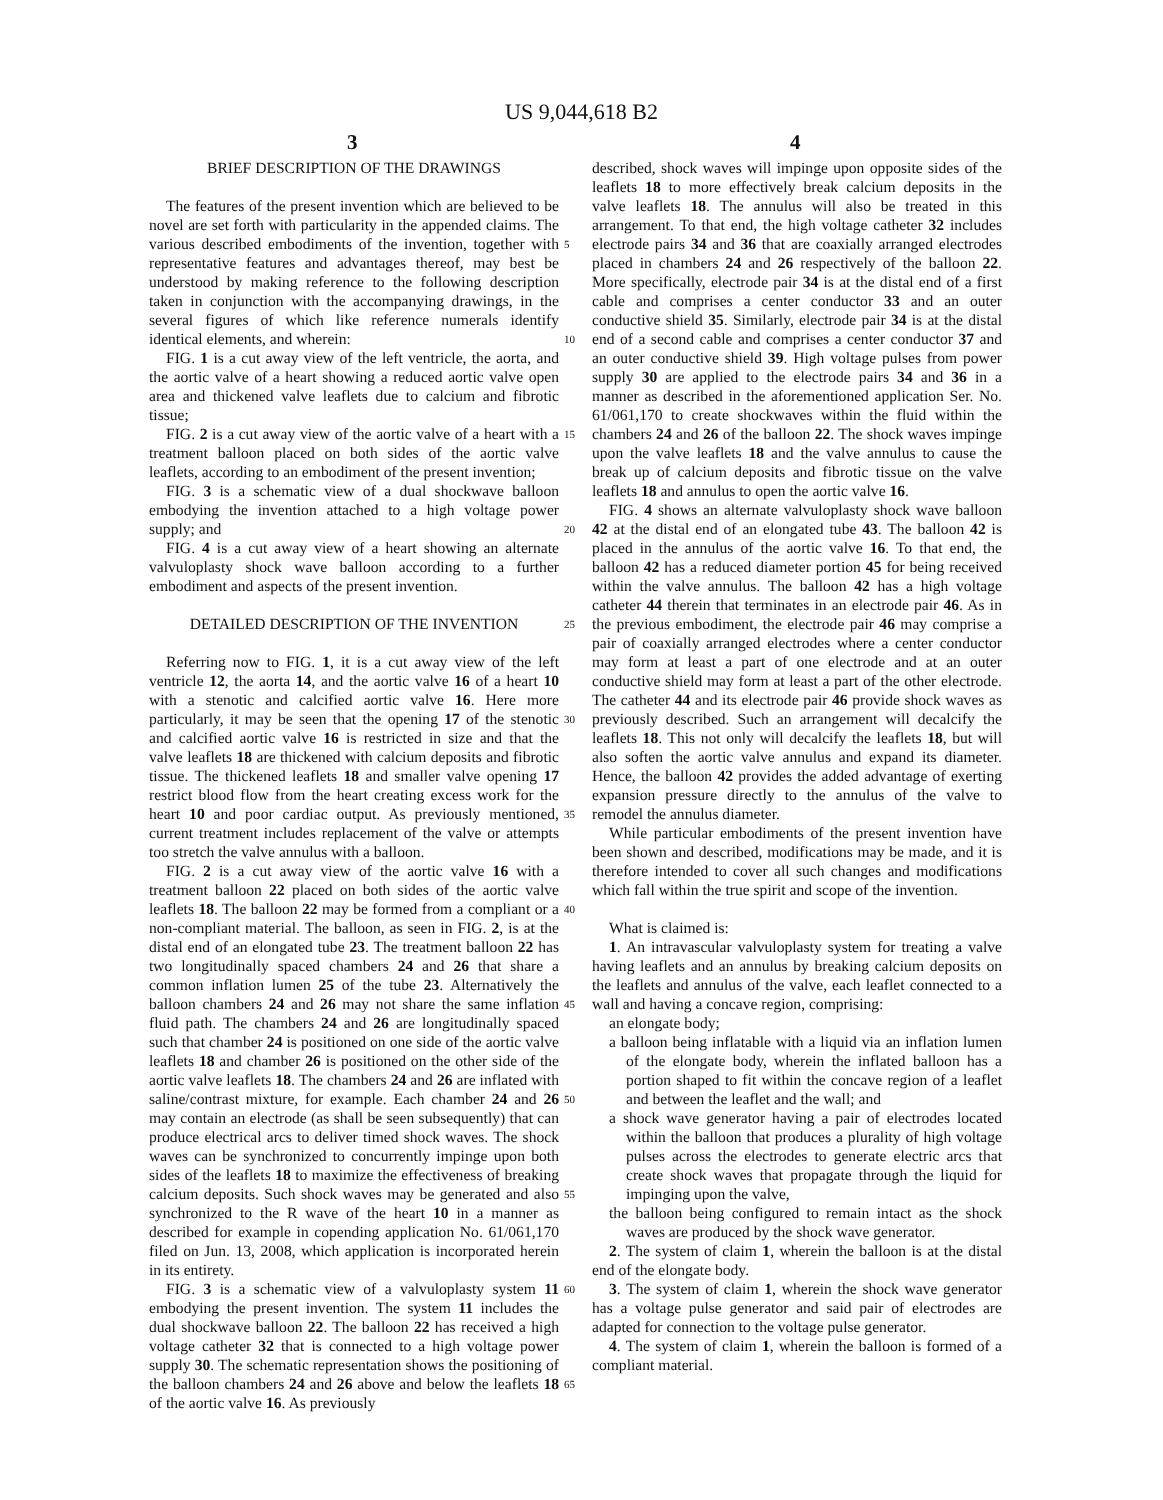US 9,044,618 B2
3 4
BRIEF DESCRIPTION OF THE DRAWINGS
The features of the present invention which are believed to be novel are set forth with particularity in the appended claims. The various described embodiments of the invention, together with representative features and advantages thereof, may best be understood by making reference to the following description taken in conjunction with the accompanying drawings, in the several figures of which like reference numerals identify identical elements, and wherein:
FIG. 1 is a cut away view of the left ventricle, the aorta, and the aortic valve of a heart showing a reduced aortic valve open area and thickened valve leaflets due to calcium and fibrotic tissue;
FIG. 2 is a cut away view of the aortic valve of a heart with a treatment balloon placed on both sides of the aortic valve leaflets, according to an embodiment of the present invention;
FIG. 3 is a schematic view of a dual shockwave balloon embodying the invention attached to a high voltage power supply; and
FIG. 4 is a cut away view of a heart showing an alternate valvuloplasty shock wave balloon according to a further embodiment and aspects of the present invention.
DETAILED DESCRIPTION OF THE INVENTION
Referring now to FIG. 1, it is a cut away view of the left ventricle 12, the aorta 14, and the aortic valve 16 of a heart 10 with a stenotic and calcified aortic valve 16. Here more particularly, it may be seen that the opening 17 of the stenotic and calcified aortic valve 16 is restricted in size and that the valve leaflets 18 are thickened with calcium deposits and fibrotic tissue. The thickened leaflets 18 and smaller valve opening 17 restrict blood flow from the heart creating excess work for the heart 10 and poor cardiac output. As previously mentioned, current treatment includes replacement of the valve or attempts too stretch the valve annulus with a balloon.
FIG. 2 is a cut away view of the aortic valve 16 with a treatment balloon 22 placed on both sides of the aortic valve leaflets 18. The balloon 22 may be formed from a compliant or a non-compliant material. The balloon, as seen in FIG. 2, is at the distal end of an elongated tube 23. The treatment balloon 22 has two longitudinally spaced chambers 24 and 26 that share a common inflation lumen 25 of the tube 23. Alternatively the balloon chambers 24 and 26 may not share the same inflation fluid path. The chambers 24 and 26 are longitudinally spaced such that chamber 24 is positioned on one side of the aortic valve leaflets 18 and chamber 26 is positioned on the other side of the aortic valve leaflets 18. The chambers 24 and 26 are inflated with saline/contrast mixture, for example. Each chamber 24 and 26 may contain an electrode (as shall be seen subsequently) that can produce electrical arcs to deliver timed shock waves. The shock waves can be synchronized to concurrently impinge upon both sides of the leaflets 18 to maximize the effectiveness of breaking calcium deposits. Such shock waves may be generated and also synchronized to the R wave of the heart 10 in a manner as described for example in copending application No. 61/061,170 filed on Jun. 13, 2008, which application is incorporated herein in its entirety.
FIG. 3 is a schematic view of a valvuloplasty system 11 embodying the present invention. The system 11 includes the dual shockwave balloon 22. The balloon 22 has received a high voltage catheter 32 that is connected to a high voltage power supply 30. The schematic representation shows the positioning of the balloon chambers 24 and 26 above and below the leaflets 18 of the aortic valve 16. As previously
5
10
15
20
25
30
35
40
45
50
55
60
65
described, shock waves will impinge upon opposite sides of the leaflets 18 to more effectively break calcium deposits in the valve leaflets 18. The annulus will also be treated in this arrangement. To that end, the high voltage catheter 32 includes electrode pairs 34 and 36 that are coaxially arranged electrodes placed in chambers 24 and 26 respectively of the balloon 22. More specifically, electrode pair 34 is at the distal end of a first cable and comprises a center conductor 33 and an outer conductive shield 35. Similarly, electrode pair 34 is at the distal end of a second cable and comprises a center conductor 37 and an outer conductive shield 39. High voltage pulses from power supply 30 are applied to the electrode pairs 34 and 36 in a manner as described in the aforementioned application Ser. No. 61/061,170 to create shockwaves within the fluid within the chambers 24 and 26 of the balloon 22. The shock waves impinge upon the valve leaflets 18 and the valve annulus to cause the break up of calcium deposits and fibrotic tissue on the valve leaflets 18 and annulus to open the aortic valve 16.
FIG. 4 shows an alternate valvuloplasty shock wave balloon 42 at the distal end of an elongated tube 43. The balloon 42 is placed in the annulus of the aortic valve 16. To that end, the balloon 42 has a reduced diameter portion 45 for being received within the valve annulus. The balloon 42 has a high voltage catheter 44 therein that terminates in an electrode pair 46. As in the previous embodiment, the electrode pair 46 may comprise a pair of coaxially arranged electrodes where a center conductor may form at least a part of one electrode and at an outer conductive shield may form at least a part of the other electrode. The catheter 44 and its electrode pair 46 provide shock waves as previously described. Such an arrangement will decalcify the leaflets 18. This not only will decalcify the leaflets 18, but will also soften the aortic valve annulus and expand its diameter. Hence, the balloon 42 provides the added advantage of exerting expansion pressure directly to the annulus of the valve to remodel the annulus diameter.
While particular embodiments of the present invention have been shown and described, modifications may be made, and it is therefore intended to cover all such changes and modifications which fall within the true spirit and scope of the invention.
What is claimed is:
1. An intravascular valvuloplasty system for treating a valve having leaflets and an annulus by breaking calcium deposits on the leaflets and annulus of the valve, each leaflet connected to a wall and having a concave region, comprising:
an elongate body;
a balloon being inflatable with a liquid via an inflation lumen of the elongate body, wherein the inflated balloon has a portion shaped to fit within the concave region of a leaflet and between the leaflet and the wall; and
a shock wave generator having a pair of electrodes located within the balloon that produces a plurality of high voltage pulses across the electrodes to generate electric arcs that create shock waves that propagate through the liquid for impinging upon the valve,
the balloon being configured to remain intact as the shock waves are produced by the shock wave generator.
2. The system of claim 1, wherein the balloon is at the distal end of the elongate body.
3. The system of claim 1, wherein the shock wave generator has a voltage pulse generator and said pair of electrodes are adapted for connection to the voltage pulse generator.
4. The system of claim 1, wherein the balloon is formed of a compliant material.